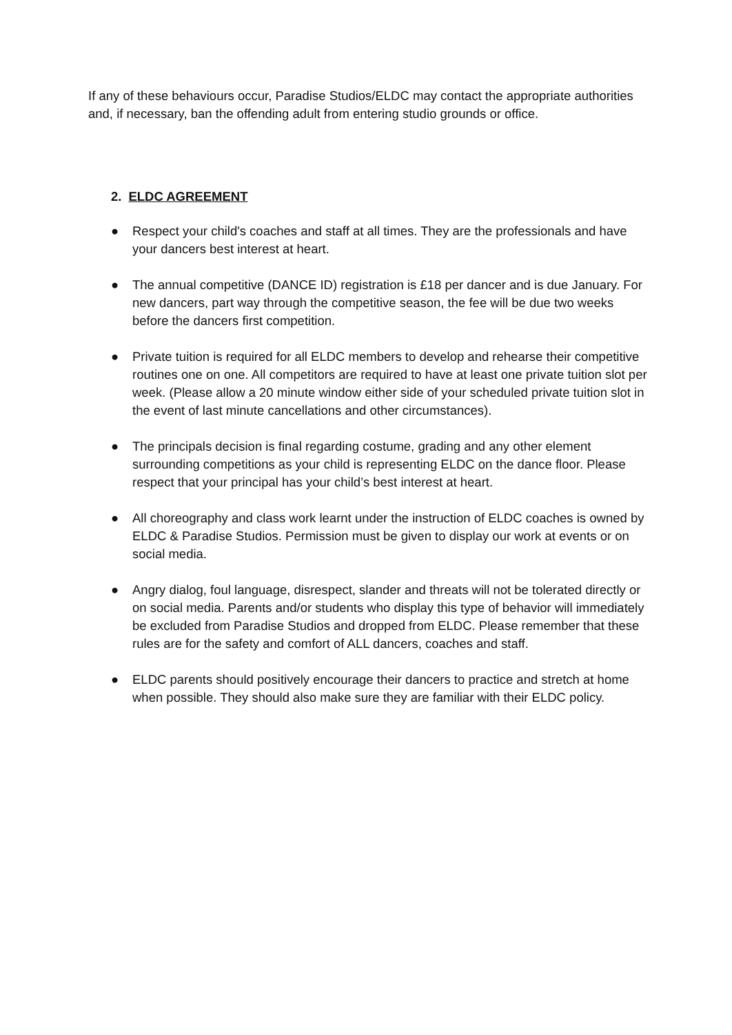If any of these behaviours occur, Paradise Studios/ELDC may contact the appropriate authorities and, if necessary, ban the offending adult from entering studio grounds or office.
2. ELDC AGREEMENT
● Respect your child's coaches and staff at all times. They are the professionals and have your dancers best interest at heart.
● The annual competitive (DANCE ID) registration is £18 per dancer and is due January. For new dancers, part way through the competitive season, the fee will be due two weeks before the dancers first competition.
● Private tuition is required for all ELDC members to develop and rehearse their competitive routines one on one. All competitors are required to have at least one private tuition slot per week. (Please allow a 20 minute window either side of your scheduled private tuition slot in the event of last minute cancellations and other circumstances).
● The principals decision is final regarding costume, grading and any other element surrounding competitions as your child is representing ELDC on the dance floor. Please respect that your principal has your child’s best interest at heart.
● All choreography and class work learnt under the instruction of ELDC coaches is owned by ELDC & Paradise Studios. Permission must be given to display our work at events or on social media.
● Angry dialog, foul language, disrespect, slander and threats will not be tolerated directly or on social media. Parents and/or students who display this type of behavior will immediately be excluded from Paradise Studios and dropped from ELDC. Please remember that these rules are for the safety and comfort of ALL dancers, coaches and staff.
● ELDC parents should positively encourage their dancers to practice and stretch at home when possible. They should also make sure they are familiar with their ELDC policy.